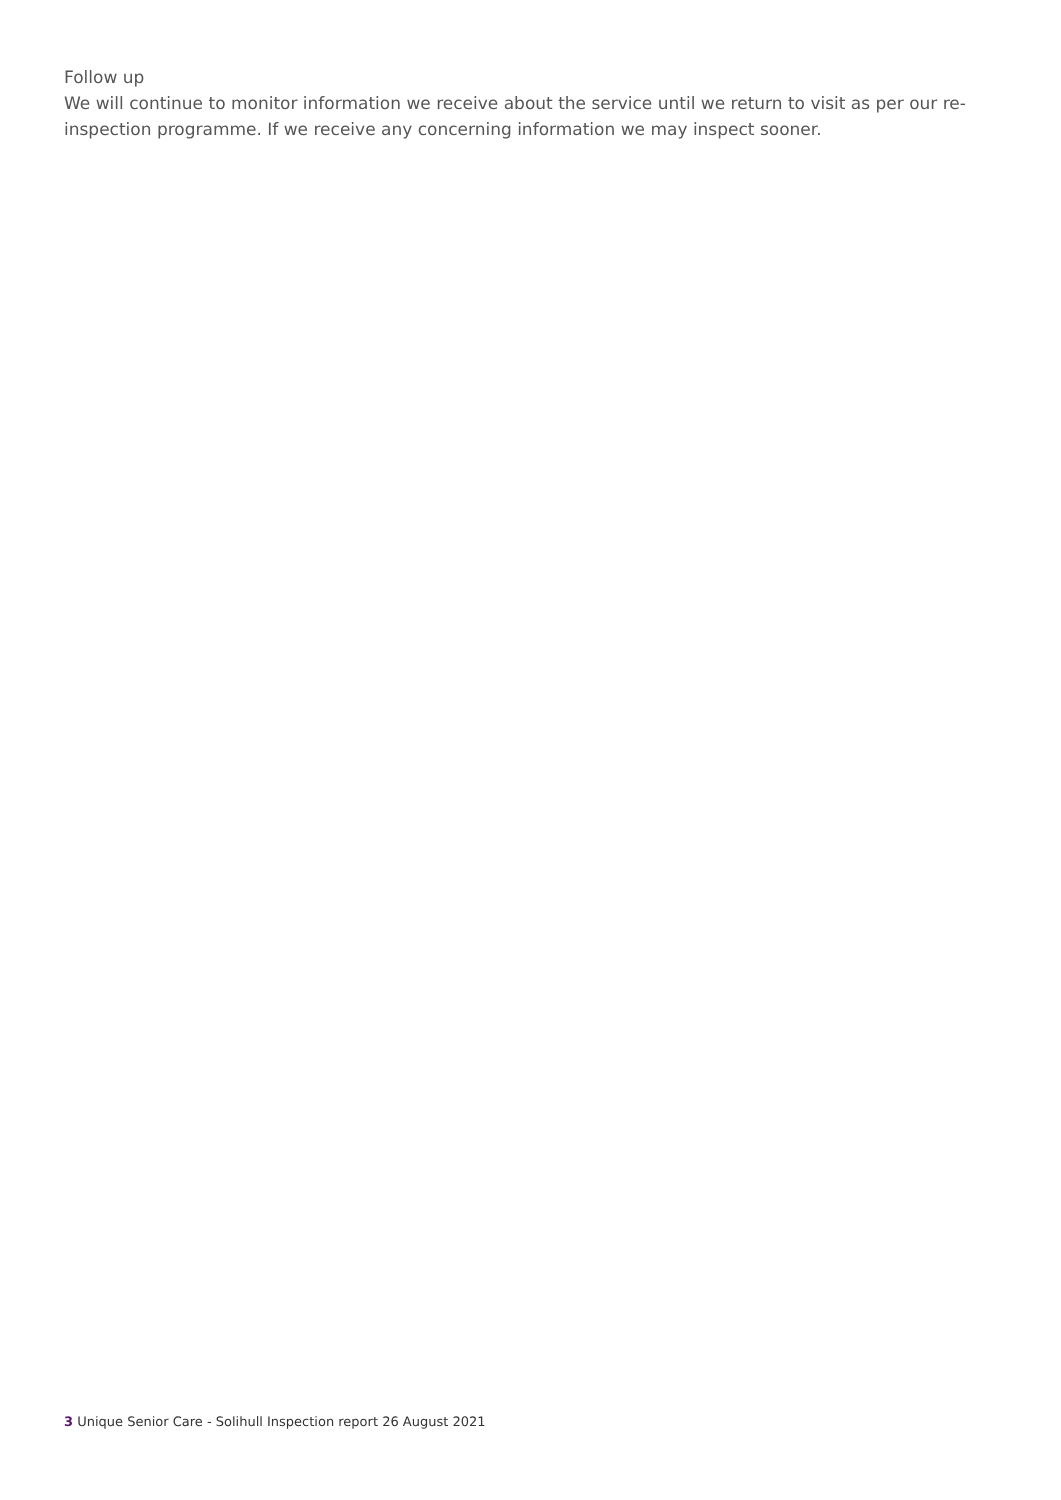Follow up
We will continue to monitor information we receive about the service until we return to visit as per our re-inspection programme. If we receive any concerning information we may inspect sooner.
3 Unique Senior Care - Solihull Inspection report 26 August 2021